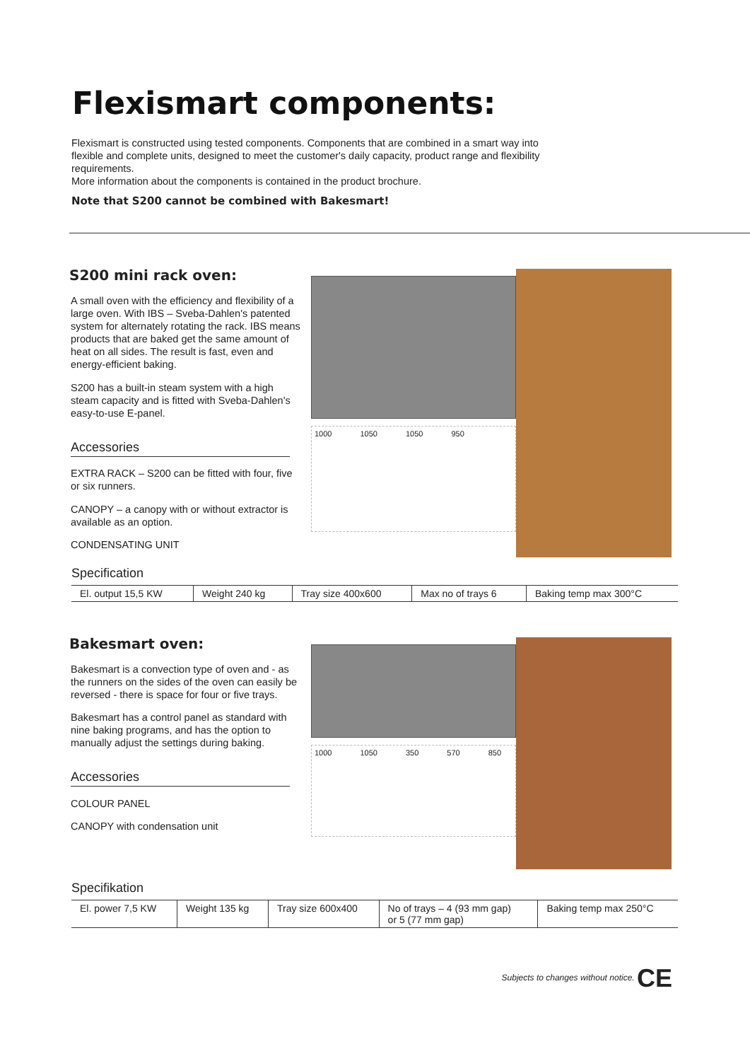Flexismart components:
Flexismart is constructed using tested components. Components that are combined in a smart way into flexible and complete units, designed to meet the customer's daily capacity, product range and flexibility requirements.
More information about the components is contained in the product brochure.
Note that S200 cannot be combined with Bakesmart!
S200 mini rack oven:
A small oven with the efficiency and flexibility of a large oven. With IBS – Sveba-Dahlen's patented system for alternately rotating the rack. IBS means products that are baked get the same amount of heat on all sides. The result is fast, even and energy-efficient baking.
S200 has a built-in steam system with a high steam capacity and is fitted with Sveba-Dahlen's easy-to-use E-panel.
Accessories
EXTRA RACK – S200 can be fitted with four, five or six runners.
CANOPY – a canopy with or without extractor is available as an option.
CONDENSATING UNIT
1000 1050 1050 950
Specification
| El. output 15,5 KW | Weight 240 kg | Tray size 400x600 | Max no of trays 6 | Baking temp max 300°C |
Bakesmart oven:
Bakesmart is a convection type of oven and - as the runners on the sides of the oven can easily be reversed - there is space for four or five trays.
Bakesmart has a control panel as standard with nine baking programs, and has the option to manually adjust the settings during baking.
Accessories
COLOUR PANEL
CANOPY with condensation unit
1000 1050 350 570 850
Specifikation
| El. power 7,5 KW | Weight 135 kg | Tray size 600x400 | No of trays – 4 (93 mm gap) or 5 (77 mm gap) | Baking temp max 250°C |
Subjects to changes without notice. CE